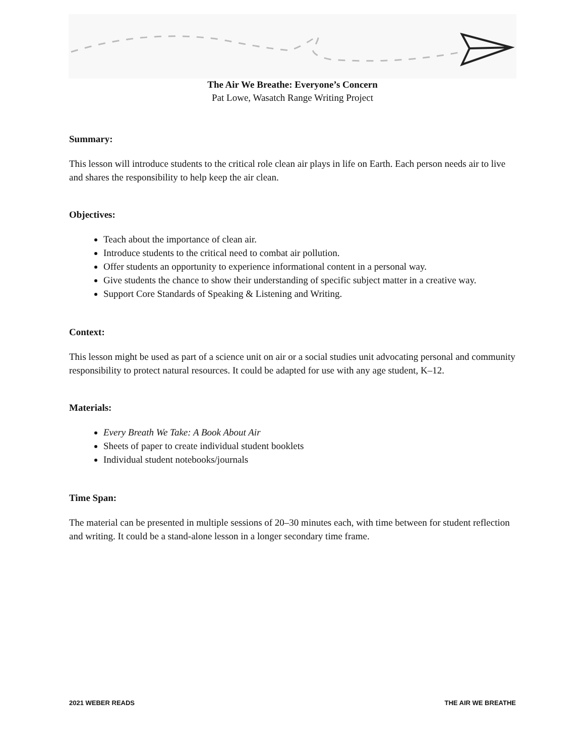The Air We Breathe: Everyone’s Concern
Pat Lowe, Wasatch Range Writing Project
Summary:
This lesson will introduce students to the critical role clean air plays in life on Earth. Each person needs air to live and shares the responsibility to help keep the air clean.
Objectives:
Teach about the importance of clean air.
Introduce students to the critical need to combat air pollution.
Offer students an opportunity to experience informational content in a personal way.
Give students the chance to show their understanding of specific subject matter in a creative way.
Support Core Standards of Speaking & Listening and Writing.
Context:
This lesson might be used as part of a science unit on air or a social studies unit advocating personal and community responsibility to protect natural resources. It could be adapted for use with any age student, K–12.
Materials:
Every Breath We Take: A Book About Air
Sheets of paper to create individual student booklets
Individual student notebooks/journals
Time Span:
The material can be presented in multiple sessions of 20–30 minutes each, with time between for student reflection and writing. It could be a stand-alone lesson in a longer secondary time frame.
2021 WEBER READS THE AIR WE BREATHE